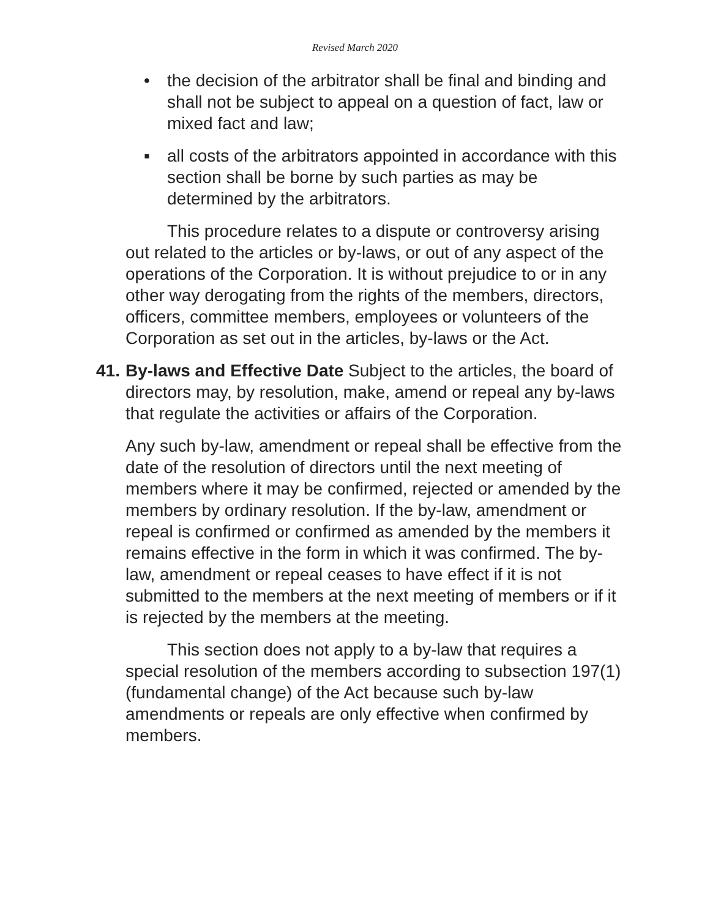Revised March 2020
• the decision of the arbitrator shall be final and binding and shall not be subject to appeal on a question of fact, law or mixed fact and law;
▪ all costs of the arbitrators appointed in accordance with this section shall be borne by such parties as may be determined by the arbitrators.
This procedure relates to a dispute or controversy arising out related to the articles or by-laws, or out of any aspect of the operations of the Corporation. It is without prejudice to or in any other way derogating from the rights of the members, directors, officers, committee members, employees or volunteers of the Corporation as set out in the articles, by-laws or the Act.
41.
By-laws and Effective Date Subject to the articles, the board of directors may, by resolution, make, amend or repeal any by-laws that regulate the activities or affairs of the Corporation.
Any such by-law, amendment or repeal shall be effective from the date of the resolution of directors until the next meeting of members where it may be confirmed, rejected or amended by the members by ordinary resolution. If the by-law, amendment or repeal is confirmed or confirmed as amended by the members it remains effective in the form in which it was confirmed. The by-law, amendment or repeal ceases to have effect if it is not submitted to the members at the next meeting of members or if it is rejected by the members at the meeting.
This section does not apply to a by-law that requires a special resolution of the members according to subsection 197(1) (fundamental change) of the Act because such by-law amendments or repeals are only effective when confirmed by members.